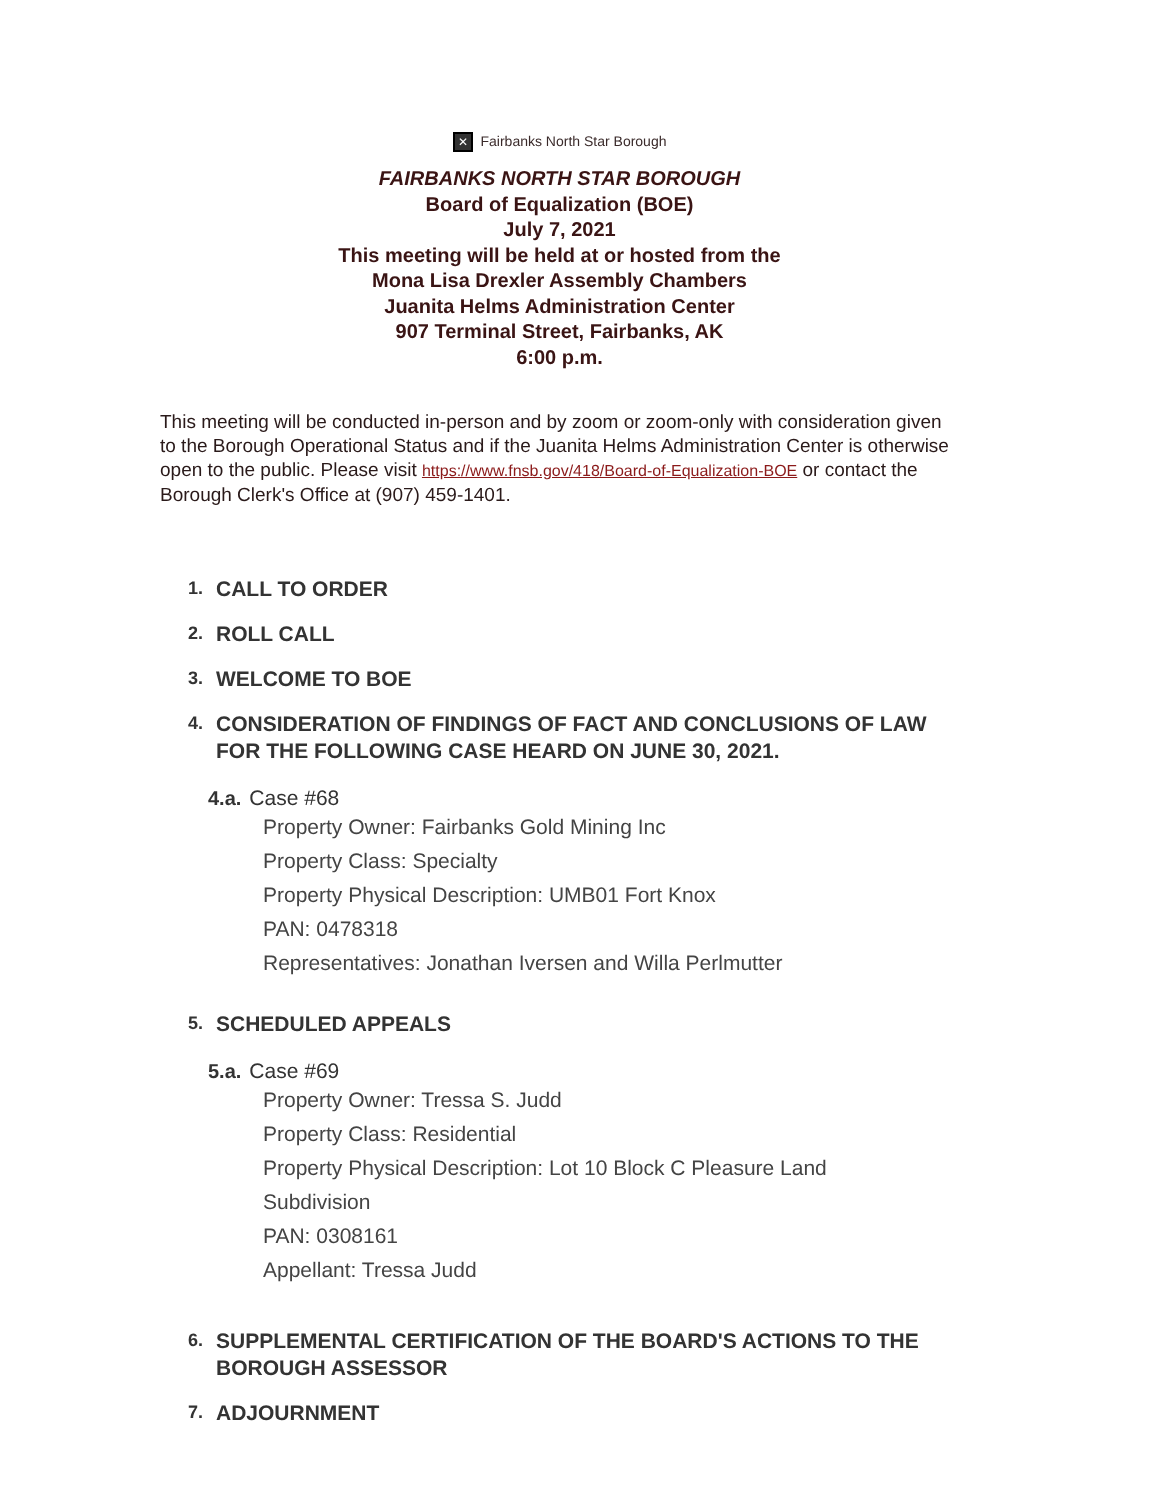✕ Fairbanks North Star Borough
FAIRBANKS NORTH STAR BOROUGH
Board of Equalization (BOE)
July 7, 2021
This meeting will be held at or hosted from the
Mona Lisa Drexler Assembly Chambers
Juanita Helms Administration Center
907 Terminal Street, Fairbanks, AK
6:00 p.m.
This meeting will be conducted in-person and by zoom or zoom-only with consideration given to the Borough Operational Status and if the Juanita Helms Administration Center is otherwise open to the public. Please visit https://www.fnsb.gov/418/Board-of-Equalization-BOE or contact the Borough Clerk's Office at (907) 459-1401.
1. CALL TO ORDER
2. ROLL CALL
3. WELCOME TO BOE
4. CONSIDERATION OF FINDINGS OF FACT AND CONCLUSIONS OF LAW FOR THE FOLLOWING CASE HEARD ON JUNE 30, 2021.
4.a. Case #68
Property Owner: Fairbanks Gold Mining Inc
Property Class: Specialty
Property Physical Description: UMB01 Fort Knox
PAN: 0478318
Representatives: Jonathan Iversen and Willa Perlmutter
5. SCHEDULED APPEALS
5.a. Case #69
Property Owner: Tressa S. Judd
Property Class: Residential
Property Physical Description: Lot 10 Block C Pleasure Land Subdivision
PAN: 0308161
Appellant: Tressa Judd
6. SUPPLEMENTAL CERTIFICATION OF THE BOARD'S ACTIONS TO THE BOROUGH ASSESSOR
7. ADJOURNMENT